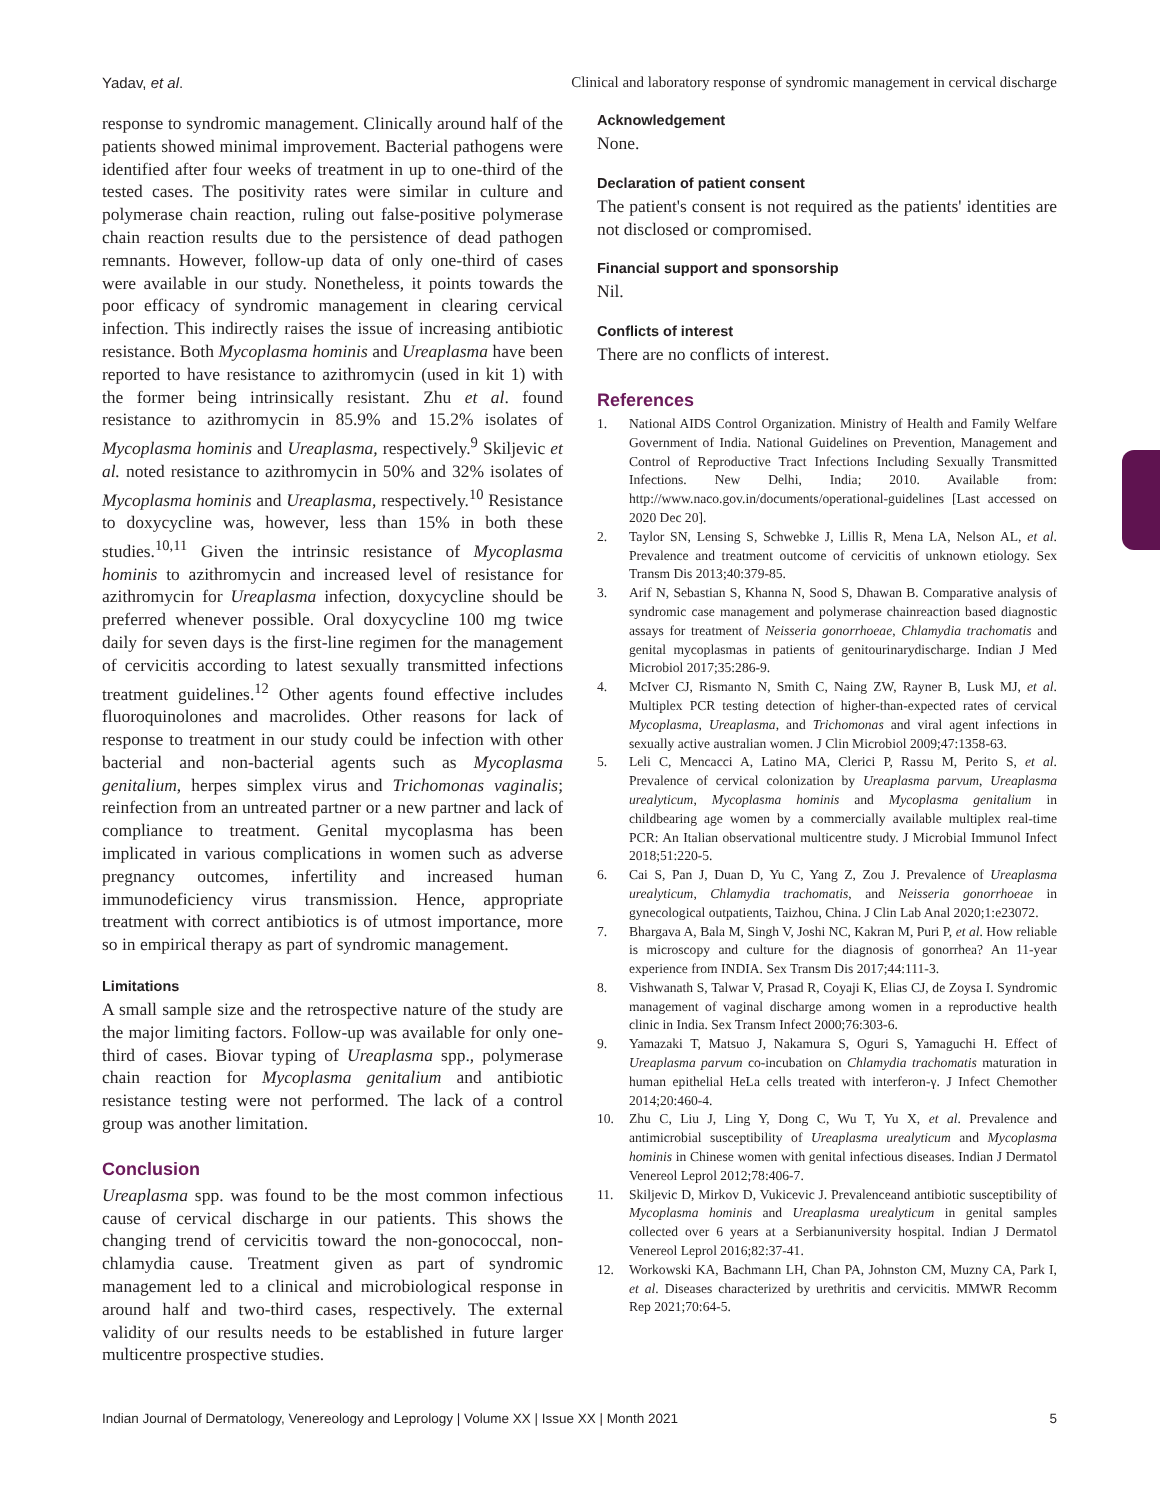Yadav, et al. Clinical and laboratory response of syndromic management in cervical discharge
response to syndromic management. Clinically around half of the patients showed minimal improvement. Bacterial pathogens were identified after four weeks of treatment in up to one-third of the tested cases. The positivity rates were similar in culture and polymerase chain reaction, ruling out false-positive polymerase chain reaction results due to the persistence of dead pathogen remnants. However, follow-up data of only one-third of cases were available in our study. Nonetheless, it points towards the poor efficacy of syndromic management in clearing cervical infection. This indirectly raises the issue of increasing antibiotic resistance. Both Mycoplasma hominis and Ureaplasma have been reported to have resistance to azithromycin (used in kit 1) with the former being intrinsically resistant. Zhu et al. found resistance to azithromycin in 85.9% and 15.2% isolates of Mycoplasma hominis and Ureaplasma, respectively.<sup>9</sup> Skiljevic et al. noted resistance to azithromycin in 50% and 32% isolates of Mycoplasma hominis and Ureaplasma, respectively.<sup>10</sup> Resistance to doxycycline was, however, less than 15% in both these studies.<sup>10,11</sup> Given the intrinsic resistance of Mycoplasma hominis to azithromycin and increased level of resistance for azithromycin for Ureaplasma infection, doxycycline should be preferred whenever possible. Oral doxycycline 100 mg twice daily for seven days is the first-line regimen for the management of cervicitis according to latest sexually transmitted infections treatment guidelines.<sup>12</sup> Other agents found effective includes fluoroquinolones and macrolides. Other reasons for lack of response to treatment in our study could be infection with other bacterial and non-bacterial agents such as Mycoplasma genitalium, herpes simplex virus and Trichomonas vaginalis; reinfection from an untreated partner or a new partner and lack of compliance to treatment. Genital mycoplasma has been implicated in various complications in women such as adverse pregnancy outcomes, infertility and increased human immunodeficiency virus transmission. Hence, appropriate treatment with correct antibiotics is of utmost importance, more so in empirical therapy as part of syndromic management.
Limitations
A small sample size and the retrospective nature of the study are the major limiting factors. Follow-up was available for only one-third of cases. Biovar typing of Ureaplasma spp., polymerase chain reaction for Mycoplasma genitalium and antibiotic resistance testing were not performed. The lack of a control group was another limitation.
Conclusion
Ureaplasma spp. was found to be the most common infectious cause of cervical discharge in our patients. This shows the changing trend of cervicitis toward the non-gonococcal, non-chlamydia cause. Treatment given as part of syndromic management led to a clinical and microbiological response in around half and two-third cases, respectively. The external validity of our results needs to be established in future larger multicentre prospective studies.
Acknowledgement
None.
Declaration of patient consent
The patient's consent is not required as the patients' identities are not disclosed or compromised.
Financial support and sponsorship
Nil.
Conflicts of interest
There are no conflicts of interest.
References
1. National AIDS Control Organization. Ministry of Health and Family Welfare Government of India. National Guidelines on Prevention, Management and Control of Reproductive Tract Infections Including Sexually Transmitted Infections. New Delhi, India; 2010. Available from: http://www.naco.gov.in/documents/operational-guidelines [Last accessed on 2020 Dec 20].
2. Taylor SN, Lensing S, Schwebke J, Lillis R, Mena LA, Nelson AL, et al. Prevalence and treatment outcome of cervicitis of unknown etiology. Sex Transm Dis 2013;40:379-85.
3. Arif N, Sebastian S, Khanna N, Sood S, Dhawan B. Comparative analysis of syndromic case management and polymerase chainreaction based diagnostic assays for treatment of Neisseria gonorrhoeae, Chlamydia trachomatis and genital mycoplasmas in patients of genitourinarydischarge. Indian J Med Microbiol 2017;35:286-9.
4. McIver CJ, Rismanto N, Smith C, Naing ZW, Rayner B, Lusk MJ, et al. Multiplex PCR testing detection of higher-than-expected rates of cervical Mycoplasma, Ureaplasma, and Trichomonas and viral agent infections in sexually active australian women. J Clin Microbiol 2009;47:1358-63.
5. Leli C, Mencacci A, Latino MA, Clerici P, Rassu M, Perito S, et al. Prevalence of cervical colonization by Ureaplasma parvum, Ureaplasma urealyticum, Mycoplasma hominis and Mycoplasma genitalium in childbearing age women by a commercially available multiplex real-time PCR: An Italian observational multicentre study. J Microbial Immunol Infect 2018;51:220-5.
6. Cai S, Pan J, Duan D, Yu C, Yang Z, Zou J. Prevalence of Ureaplasma urealyticum, Chlamydia trachomatis, and Neisseria gonorrhoeae in gynecological outpatients, Taizhou, China. J Clin Lab Anal 2020;1:e23072.
7. Bhargava A, Bala M, Singh V, Joshi NC, Kakran M, Puri P, et al. How reliable is microscopy and culture for the diagnosis of gonorrhea? An 11-year experience from INDIA. Sex Transm Dis 2017;44:111-3.
8. Vishwanath S, Talwar V, Prasad R, Coyaji K, Elias CJ, de Zoysa I. Syndromic management of vaginal discharge among women in a reproductive health clinic in India. Sex Transm Infect 2000;76:303-6.
9. Yamazaki T, Matsuo J, Nakamura S, Oguri S, Yamaguchi H. Effect of Ureaplasma parvum co-incubation on Chlamydia trachomatis maturation in human epithelial HeLa cells treated with interferon-γ. J Infect Chemother 2014;20:460-4.
10. Zhu C, Liu J, Ling Y, Dong C, Wu T, Yu X, et al. Prevalence and antimicrobial susceptibility of Ureaplasma urealyticum and Mycoplasma hominis in Chinese women with genital infectious diseases. Indian J Dermatol Venereol Leprol 2012;78:406-7.
11. Skiljevic D, Mirkov D, Vukicevic J. Prevalenceand antibiotic susceptibility of Mycoplasma hominis and Ureaplasma urealyticum in genital samples collected over 6 years at a Serbianuniversity hospital. Indian J Dermatol Venereol Leprol 2016;82:37-41.
12. Workowski KA, Bachmann LH, Chan PA, Johnston CM, Muzny CA, Park I, et al. Diseases characterized by urethritis and cervicitis. MMWR Recomm Rep 2021;70:64-5.
Indian Journal of Dermatology, Venereology and Leprology | Volume XX | Issue XX | Month 2021 5